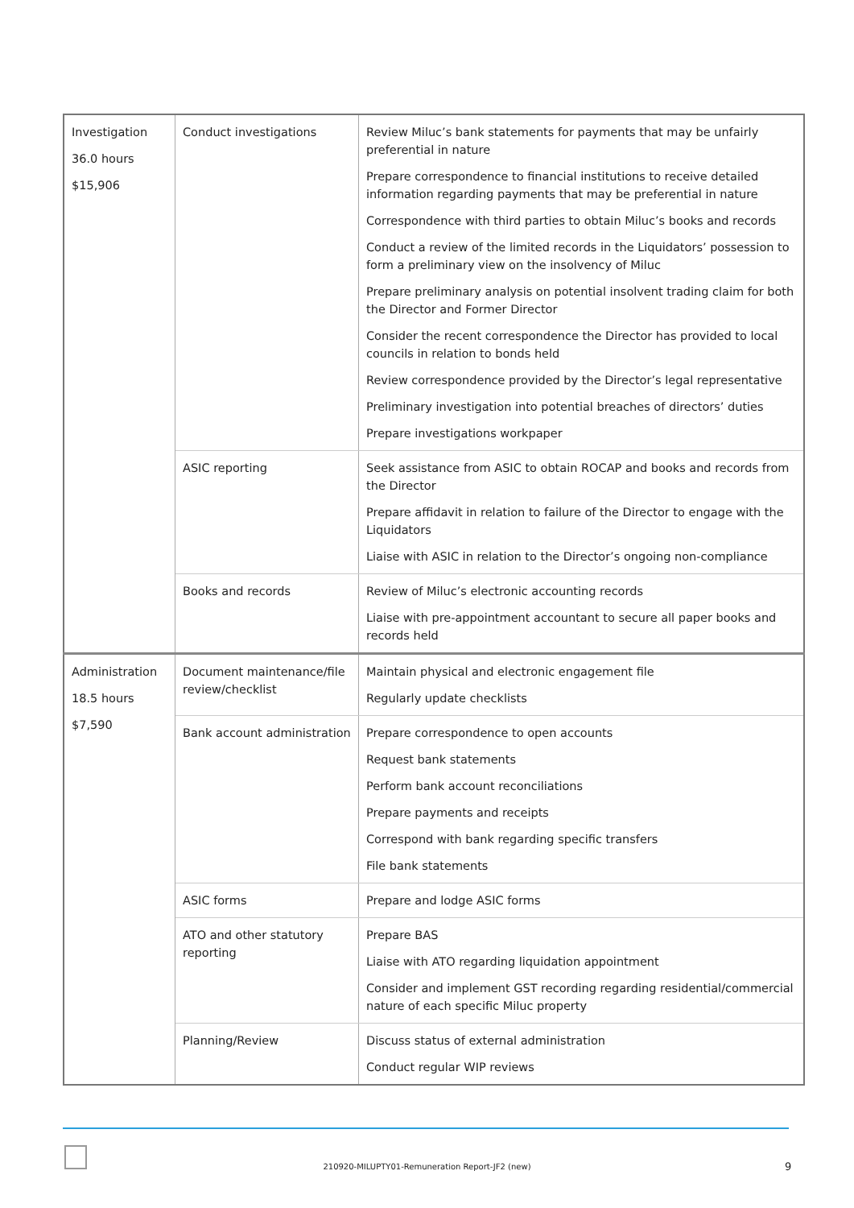| Investigation 36.0 hours $15,906 | Conduct investigations | Review Miluc’s bank statements for payments that may be unfairly preferential in nature Prepare correspondence to financial institutions to receive detailed information regarding payments that may be preferential in nature Correspondence with third parties to obtain Miluc’s books and records Conduct a review of the limited records in the Liquidators’ possession to form a preliminary view on the insolvency of Miluc Prepare preliminary analysis on potential insolvent trading claim for both the Director and Former Director Consider the recent correspondence the Director has provided to local councils in relation to bonds held Review correspondence provided by the Director’s legal representative Preliminary investigation into potential breaches of directors’ duties Prepare investigations workpaper |
| | ASIC reporting | Seek assistance from ASIC to obtain ROCAP and books and records from the Director Prepare affidavit in relation to failure of the Director to engage with the Liquidators Liaise with ASIC in relation to the Director’s ongoing non-compliance |
| | Books and records | Review of Miluc’s electronic accounting records Liaise with pre-appointment accountant to secure all paper books and records held |
| Administration 18.5 hours $7,590 | Document maintenance/file review/checklist | Maintain physical and electronic engagement file Regularly update checklists |
| | Bank account administration | Prepare correspondence to open accounts Request bank statements Perform bank account reconciliations Prepare payments and receipts Correspond with bank regarding specific transfers File bank statements |
| | ASIC forms | Prepare and lodge ASIC forms |
| | ATO and other statutory reporting | Prepare BAS Liaise with ATO regarding liquidation appointment Consider and implement GST recording regarding residential/commercial nature of each specific Miluc property |
| | Planning/Review | Discuss status of external administration Conduct regular WIP reviews |
210920-MILUPTY01-Remuneration Report-JF2 (new) 9